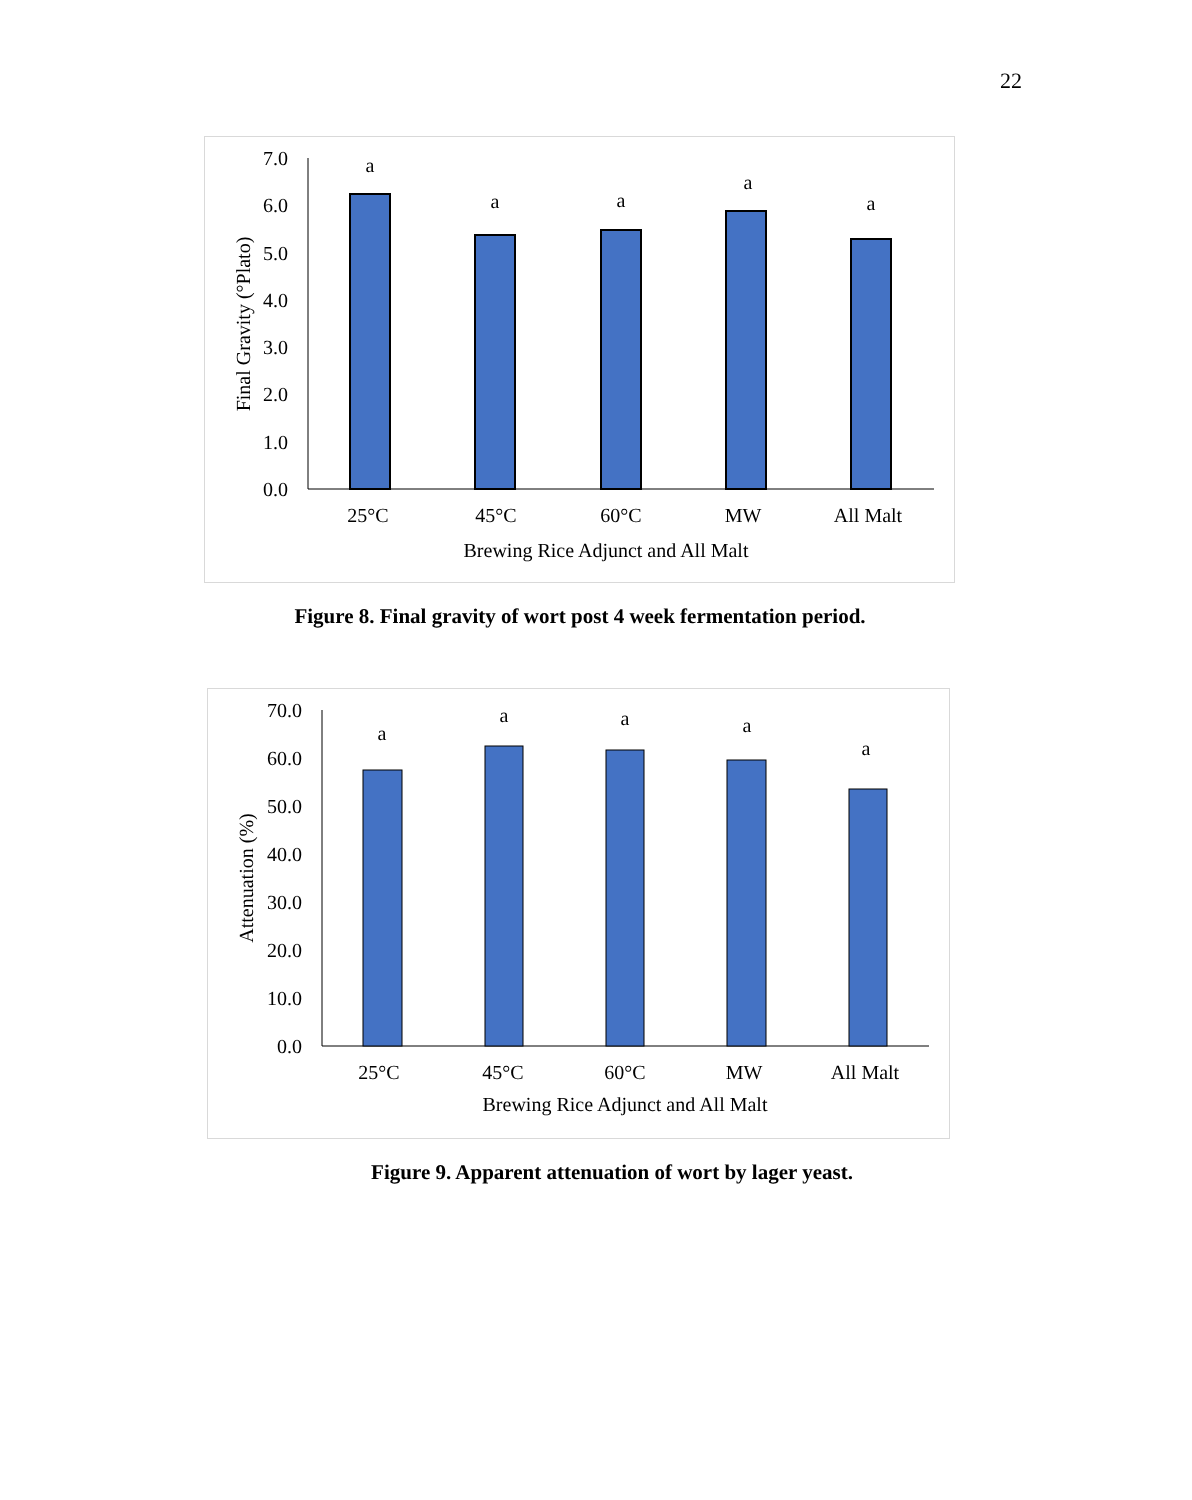22
0.0
1.0
2.0
3.0
4.0
5.0
6.0
7.0
Final Gravity (°Plato)
a
a
a
a
a
25°C
45°C
60°C
MW
All Malt
Brewing Rice Adjunct and All Malt
Figure 8. Final gravity of wort post 4 week fermentation period.
0.0
10.0
20.0
30.0
40.0
50.0
60.0
70.0
Attenuation (%)
a
a
a
a
a
25°C
45°C
60°C
MW
All Malt
Brewing Rice Adjunct and All Malt
Figure 9. Apparent attenuation of wort by lager yeast.